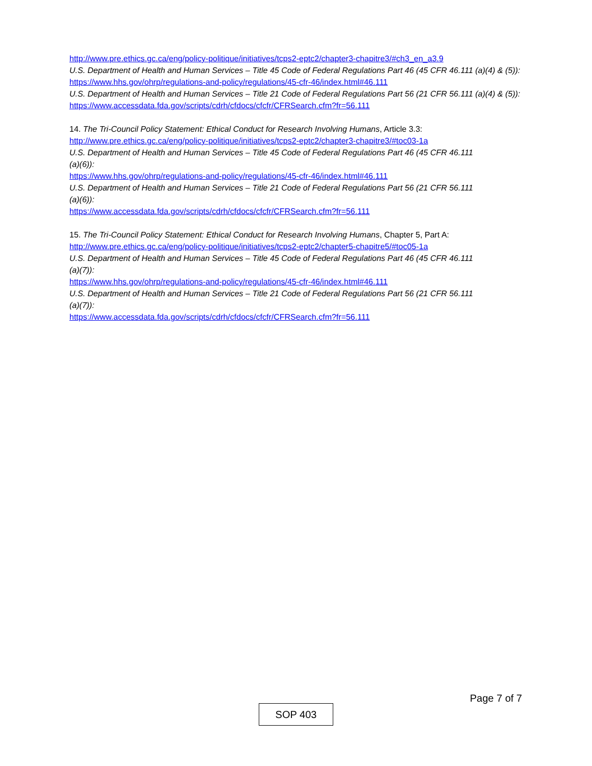http://www.pre.ethics.gc.ca/eng/policy-politique/initiatives/tcps2-eptc2/chapter3-chapitre3/#ch3_en_a3.9
U.S. Department of Health and Human Services – Title 45 Code of Federal Regulations Part 46 (45 CFR 46.111 (a)(4) & (5)):
https://www.hhs.gov/ohrp/regulations-and-policy/regulations/45-cfr-46/index.html#46.111
U.S. Department of Health and Human Services – Title 21 Code of Federal Regulations Part 56 (21 CFR 56.111 (a)(4) & (5)):
https://www.accessdata.fda.gov/scripts/cdrh/cfdocs/cfcfr/CFRSearch.cfm?fr=56.111
14. The Tri-Council Policy Statement: Ethical Conduct for Research Involving Humans, Article 3.3:
http://www.pre.ethics.gc.ca/eng/policy-politique/initiatives/tcps2-eptc2/chapter3-chapitre3/#toc03-1a
U.S. Department of Health and Human Services – Title 45 Code of Federal Regulations Part 46 (45 CFR 46.111
(a)(6)):
https://www.hhs.gov/ohrp/regulations-and-policy/regulations/45-cfr-46/index.html#46.111
U.S. Department of Health and Human Services – Title 21 Code of Federal Regulations Part 56 (21 CFR 56.111
(a)(6)):
https://www.accessdata.fda.gov/scripts/cdrh/cfdocs/cfcfr/CFRSearch.cfm?fr=56.111
15. The Tri-Council Policy Statement: Ethical Conduct for Research Involving Humans, Chapter 5, Part A:
http://www.pre.ethics.gc.ca/eng/policy-politique/initiatives/tcps2-eptc2/chapter5-chapitre5/#toc05-1a
U.S. Department of Health and Human Services – Title 45 Code of Federal Regulations Part 46 (45 CFR 46.111
(a)(7)):
https://www.hhs.gov/ohrp/regulations-and-policy/regulations/45-cfr-46/index.html#46.111
U.S. Department of Health and Human Services – Title 21 Code of Federal Regulations Part 56 (21 CFR 56.111
(a)(7)):
https://www.accessdata.fda.gov/scripts/cdrh/cfdocs/cfcfr/CFRSearch.cfm?fr=56.111
Page 7 of 7
SOP 403